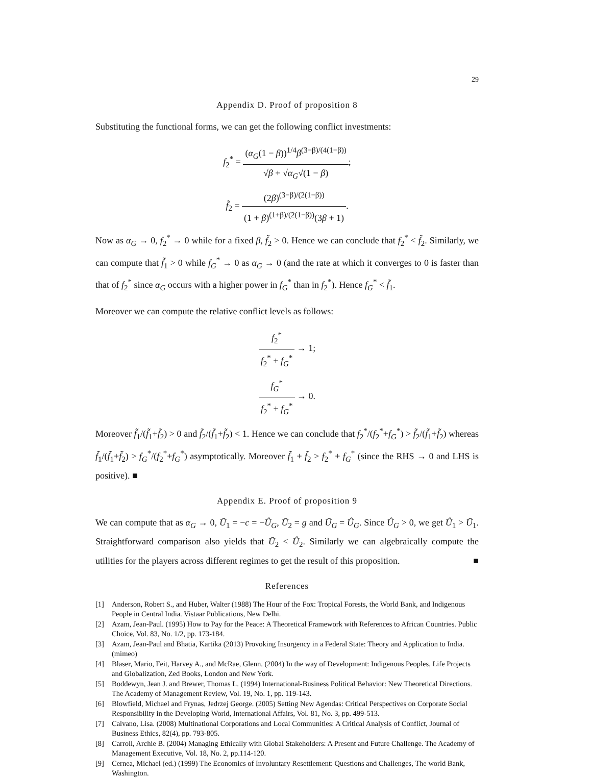29
Appendix D. Proof of proposition 8
Substituting the functional forms, we can get the following conflict investments:
f<sub>2</sub><sup>*</sup> = (α<sub>G</sub>(1 − β))<sup>1/4</sup>β<sup>(3−β)/(4(1−β))</sup> √β + √α<sub>G</sub>√(1 − β);
f̃<sub>2</sub> = (2β)<sup>(3−β)/(2(1−β))</sup> (1 + β)<sup>(1+β)/(2(1−β))</sup>(3β + 1).
Now as α<sub>G</sub> → 0, f<sub>2</sub><sup>*</sup> → 0 while for a fixed β, f̃<sub>2</sub> > 0. Hence we can conclude that f<sub>2</sub><sup>*</sup> < f̃<sub>2</sub>. Similarly, we can compute that f̃<sub>1</sub> > 0 while f<sub>G</sub><sup>*</sup> → 0 as α<sub>G</sub> → 0 (and the rate at which it converges to 0 is faster than that of f<sub>2</sub><sup>*</sup> since α<sub>G</sub> occurs with a higher power in f<sub>G</sub><sup>*</sup> than in f<sub>2</sub><sup>*</sup>). Hence f<sub>G</sub><sup>*</sup> < f̃<sub>1</sub>.
Moreover we can compute the relative conflict levels as follows:
f<sub>2</sub><sup>*</sup> f<sub>2</sub><sup>*</sup> + f<sub>G</sub><sup>*</sup> → 1;
f<sub>G</sub><sup>*</sup> f<sub>2</sub><sup>*</sup> + f<sub>G</sub><sup>*</sup> → 0.
Moreover f̃<sub>1</sub>/(f̃<sub>1</sub>+f̃<sub>2</sub>) > 0 and f̃<sub>2</sub>/(f̃<sub>1</sub>+f̃<sub>2</sub>) < 1. Hence we can conclude that f<sub>2</sub><sup>*</sup>/(f<sub>2</sub><sup>*</sup>+f<sub>G</sub><sup>*</sup>) > f̃<sub>2</sub>/(f̃<sub>1</sub>+f̃<sub>2</sub>) whereas f̃<sub>1</sub>/(f̃<sub>1</sub>+f̃<sub>2</sub>) > f<sub>G</sub><sup>*</sup>/(f<sub>2</sub><sup>*</sup>+f<sub>G</sub><sup>*</sup>) asymptotically. Moreover f̃<sub>1</sub> + f̃<sub>2</sub> > f<sub>2</sub><sup>*</sup> + f<sub>G</sub><sup>*</sup> (since the RHS → 0 and LHS is positive). ■
Appendix E. Proof of proposition 9
We can compute that as α<sub>G</sub> → 0, Ū<sub>1</sub> = −c = −Û<sub>G</sub>, Ū<sub>2</sub> = g and Ū<sub>G</sub> = Û<sub>G</sub>. Since Û<sub>G</sub> > 0, we get Û<sub>1</sub> > Ū<sub>1</sub>. Straightforward comparison also yields that Ū<sub>2</sub> < Û<sub>2</sub>. Similarly we can algebraically compute the utilities for the players across different regimes to get the result of this proposition. ■
References
[1] Anderson, Robert S., and Huber, Walter (1988) The Hour of the Fox: Tropical Forests, the World Bank, and Indigenous People in Central India. Vistaar Publications, New Delhi.
[2] Azam, Jean-Paul. (1995) How to Pay for the Peace: A Theoretical Framework with References to African Countries. Public Choice, Vol. 83, No. 1/2, pp. 173-184.
[3] Azam, Jean-Paul and Bhatia, Kartika (2013) Provoking Insurgency in a Federal State: Theory and Application to India. (mimeo)
[4] Blaser, Mario, Feit, Harvey A., and McRae, Glenn. (2004) In the way of Development: Indigenous Peoples, Life Projects and Globalization, Zed Books, London and New York.
[5] Boddewyn, Jean J. and Brewer, Thomas L. (1994) International-Business Political Behavior: New Theoretical Directions. The Academy of Management Review, Vol. 19, No. 1, pp. 119-143.
[6] Blowfield, Michael and Frynas, Jedrzej George. (2005) Setting New Agendas: Critical Perspectives on Corporate Social Responsibility in the Developing World, International Affairs, Vol. 81, No. 3, pp. 499-513.
[7] Calvano, Lisa. (2008) Multinational Corporations and Local Communities: A Critical Analysis of Conflict, Journal of Business Ethics, 82(4), pp. 793-805.
[8] Carroll, Archie B. (2004) Managing Ethically with Global Stakeholders: A Present and Future Challenge. The Academy of Management Executive, Vol. 18, No. 2, pp.114-120.
[9] Cernea, Michael (ed.) (1999) The Economics of Involuntary Resettlement: Questions and Challenges, The world Bank, Washington.